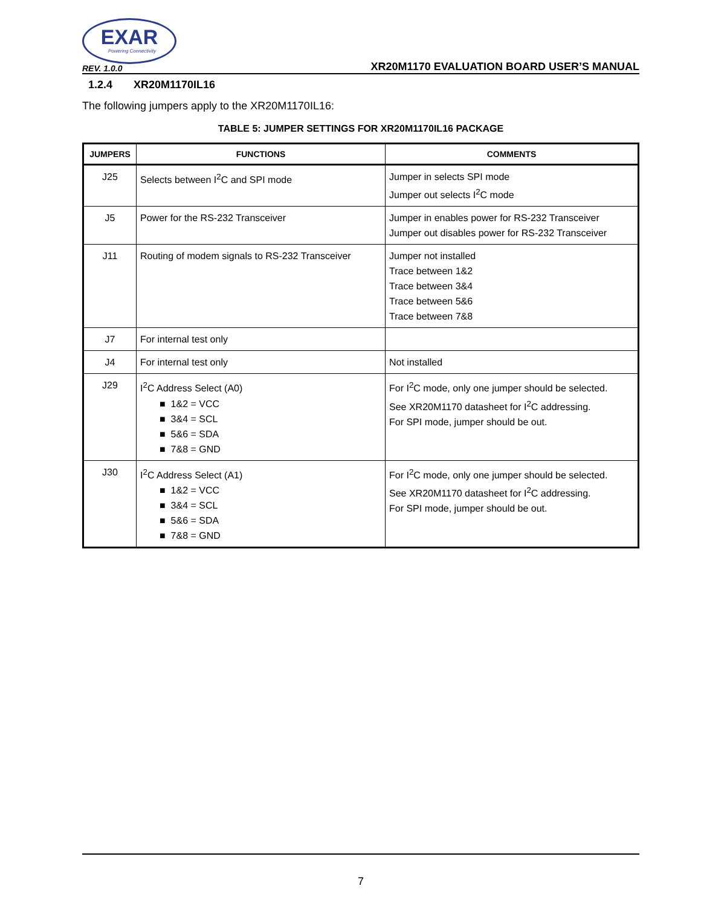EXAR
Powering Connectivity
REV. 1.0.0 XR20M1170 EVALUATION BOARD USER’S MANUAL
1.2.4 XR20M1170IL16
The following jumpers apply to the XR20M1170IL16:
TABLE 5: JUMPER SETTINGS FOR XR20M1170IL16 PACKAGE
| JUMPERS | FUNCTIONS | COMMENTS |
| --- | --- | --- |
| J25 | Selects between I<sup>2</sup>C and SPI mode | Jumper in selects SPI mode Jumper out selects I<sup>2</sup>C mode |
| J5 | Power for the RS-232 Transceiver | Jumper in enables power for RS-232 Transceiver Jumper out disables power for RS-232 Transceiver |
| J11 | Routing of modem signals to RS-232 Transceiver | Jumper not installed Trace between 1&2 Trace between 3&4 Trace between 5&6 Trace between 7&8 |
| J7 | For internal test only | |
| J4 | For internal test only | Not installed |
| J29 | I<sup>2</sup>C Address Select (A0) ■ 1&2 = VCC ■ 3&4 = SCL ■ 5&6 = SDA ■ 7&8 = GND | For I<sup>2</sup>C mode, only one jumper should be selected. See XR20M1170 datasheet for I<sup>2</sup>C addressing. For SPI mode, jumper should be out. |
| J30 | I<sup>2</sup>C Address Select (A1) ■ 1&2 = VCC ■ 3&4 = SCL ■ 5&6 = SDA ■ 7&8 = GND | For I<sup>2</sup>C mode, only one jumper should be selected. See XR20M1170 datasheet for I<sup>2</sup>C addressing. For SPI mode, jumper should be out. |
7